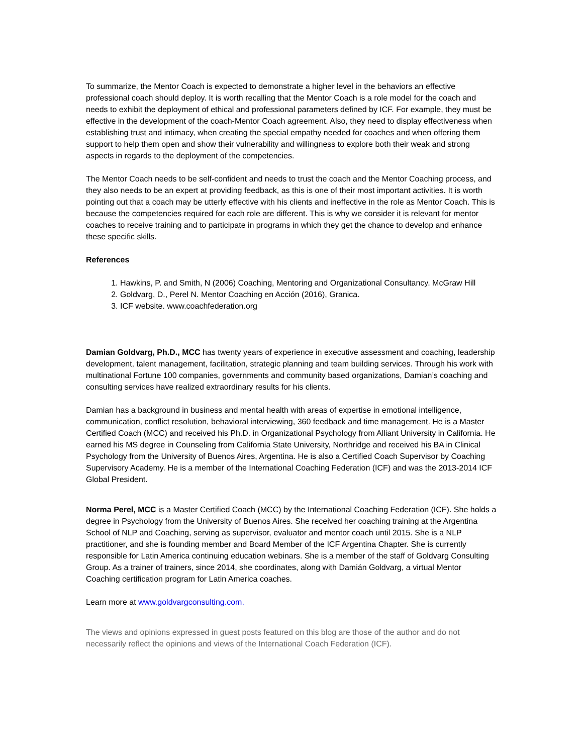To summarize, the Mentor Coach is expected to demonstrate a higher level in the behaviors an effective professional coach should deploy. It is worth recalling that the Mentor Coach is a role model for the coach and needs to exhibit the deployment of ethical and professional parameters defined by ICF. For example, they must be effective in the development of the coach-Mentor Coach agreement. Also, they need to display effectiveness when establishing trust and intimacy, when creating the special empathy needed for coaches and when offering them support to help them open and show their vulnerability and willingness to explore both their weak and strong aspects in regards to the deployment of the competencies.
The Mentor Coach needs to be self-confident and needs to trust the coach and the Mentor Coaching process, and they also needs to be an expert at providing feedback, as this is one of their most important activities. It is worth pointing out that a coach may be utterly effective with his clients and ineffective in the role as Mentor Coach. This is because the competencies required for each role are different. This is why we consider it is relevant for mentor coaches to receive training and to participate in programs in which they get the chance to develop and enhance these specific skills.
References
1. Hawkins, P. and Smith, N (2006) Coaching, Mentoring and Organizational Consultancy. McGraw Hill
2. Goldvarg, D., Perel N. Mentor Coaching en Acción (2016), Granica.
3. ICF website. www.coachfederation.org
Damian Goldvarg, Ph.D., MCC has twenty years of experience in executive assessment and coaching, leadership development, talent management, facilitation, strategic planning and team building services. Through his work with multinational Fortune 100 companies, governments and community based organizations, Damian’s coaching and consulting services have realized extraordinary results for his clients.
Damian has a background in business and mental health with areas of expertise in emotional intelligence, communication, conflict resolution, behavioral interviewing, 360 feedback and time management. He is a Master Certified Coach (MCC) and received his Ph.D. in Organizational Psychology from Alliant University in California. He earned his MS degree in Counseling from California State University, Northridge and received his BA in Clinical Psychology from the University of Buenos Aires, Argentina. He is also a Certified Coach Supervisor by Coaching Supervisory Academy. He is a member of the International Coaching Federation (ICF) and was the 2013-2014 ICF Global President.
Norma Perel, MCC is a Master Certified Coach (MCC) by the International Coaching Federation (ICF). She holds a degree in Psychology from the University of Buenos Aires. She received her coaching training at the Argentina School of NLP and Coaching, serving as supervisor, evaluator and mentor coach until 2015. She is a NLP practitioner, and she is founding member and Board Member of the ICF Argentina Chapter. She is currently responsible for Latin America continuing education webinars. She is a member of the staff of Goldvarg Consulting Group. As a trainer of trainers, since 2014, she coordinates, along with Damián Goldvarg, a virtual Mentor Coaching certification program for Latin America coaches.
Learn more at www.goldvargconsulting.com.
The views and opinions expressed in guest posts featured on this blog are those of the author and do not necessarily reflect the opinions and views of the International Coach Federation (ICF).